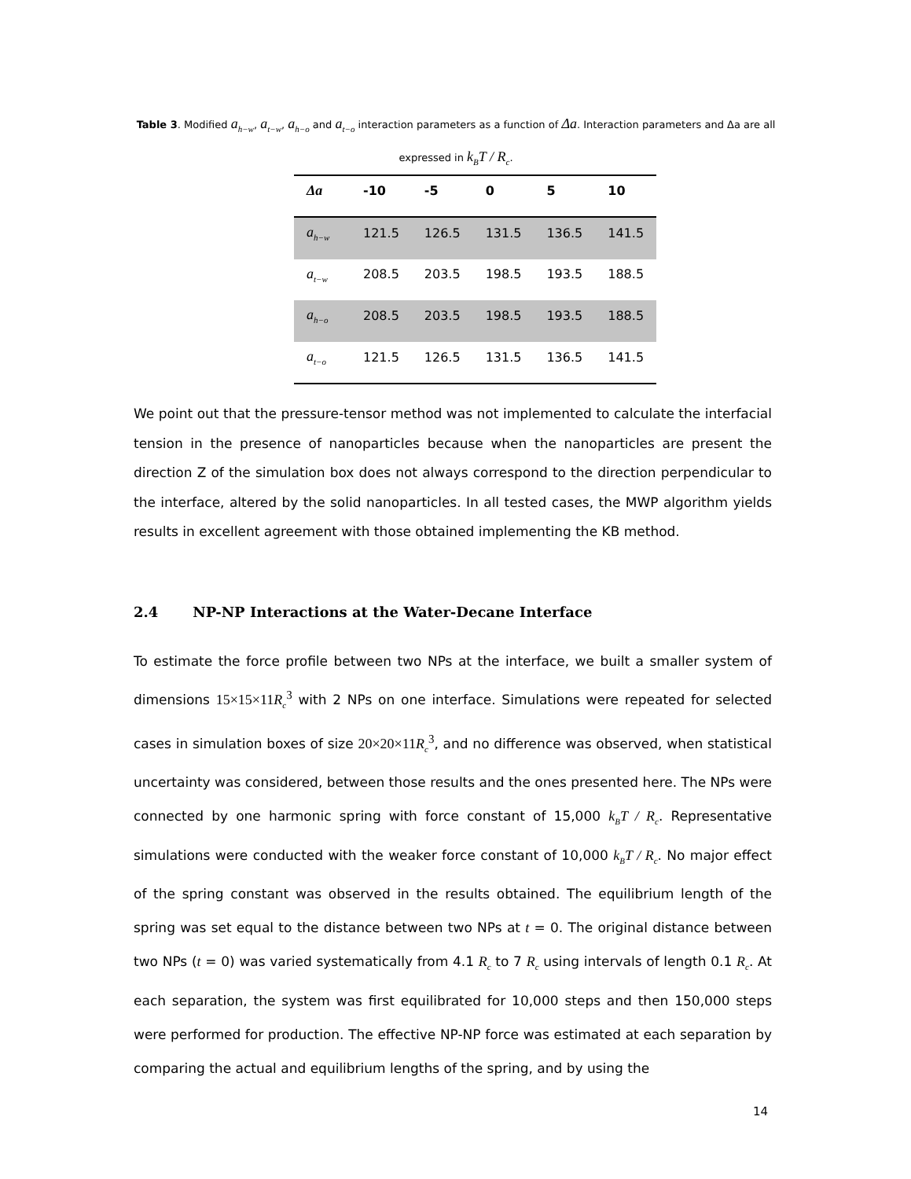Table 3. Modified a<sub>h−w</sub>, a<sub>t−w</sub>, a<sub>h−o</sub> and a<sub>t−o</sub> interaction parameters as a function of Δa. Interaction parameters and Δa are all expressed in k<sub>B</sub>T / R<sub>c</sub>.
| Δa | -10 | -5 | 0 | 5 | 10 |
| --- | --- | --- | --- | --- | --- |
| a<sub>h−w</sub> | 121.5 | 126.5 | 131.5 | 136.5 | 141.5 |
| a<sub>t−w</sub> | 208.5 | 203.5 | 198.5 | 193.5 | 188.5 |
| a<sub>h−o</sub> | 208.5 | 203.5 | 198.5 | 193.5 | 188.5 |
| a<sub>t−o</sub> | 121.5 | 126.5 | 131.5 | 136.5 | 141.5 |
We point out that the pressure-tensor method was not implemented to calculate the interfacial tension in the presence of nanoparticles because when the nanoparticles are present the direction Z of the simulation box does not always correspond to the direction perpendicular to the interface, altered by the solid nanoparticles. In all tested cases, the MWP algorithm yields results in excellent agreement with those obtained implementing the KB method.
2.4 NP-NP Interactions at the Water-Decane Interface
To estimate the force profile between two NPs at the interface, we built a smaller system of dimensions 15×15×11R<sub>c</sub><sup>3</sup> with 2 NPs on one interface. Simulations were repeated for selected cases in simulation boxes of size 20×20×11R<sub>c</sub><sup>3</sup>, and no difference was observed, when statistical uncertainty was considered, between those results and the ones presented here. The NPs were connected by one harmonic spring with force constant of 15,000 k<sub>B</sub>T / R<sub>c</sub>. Representative simulations were conducted with the weaker force constant of 10,000 k<sub>B</sub>T / R<sub>c</sub>. No major effect of the spring constant was observed in the results obtained. The equilibrium length of the spring was set equal to the distance between two NPs at t = 0. The original distance between two NPs (t = 0) was varied systematically from 4.1 R<sub>c</sub> to 7 R<sub>c</sub> using intervals of length 0.1 R<sub>c</sub>. At each separation, the system was first equilibrated for 10,000 steps and then 150,000 steps were performed for production. The effective NP-NP force was estimated at each separation by comparing the actual and equilibrium lengths of the spring, and by using the
14